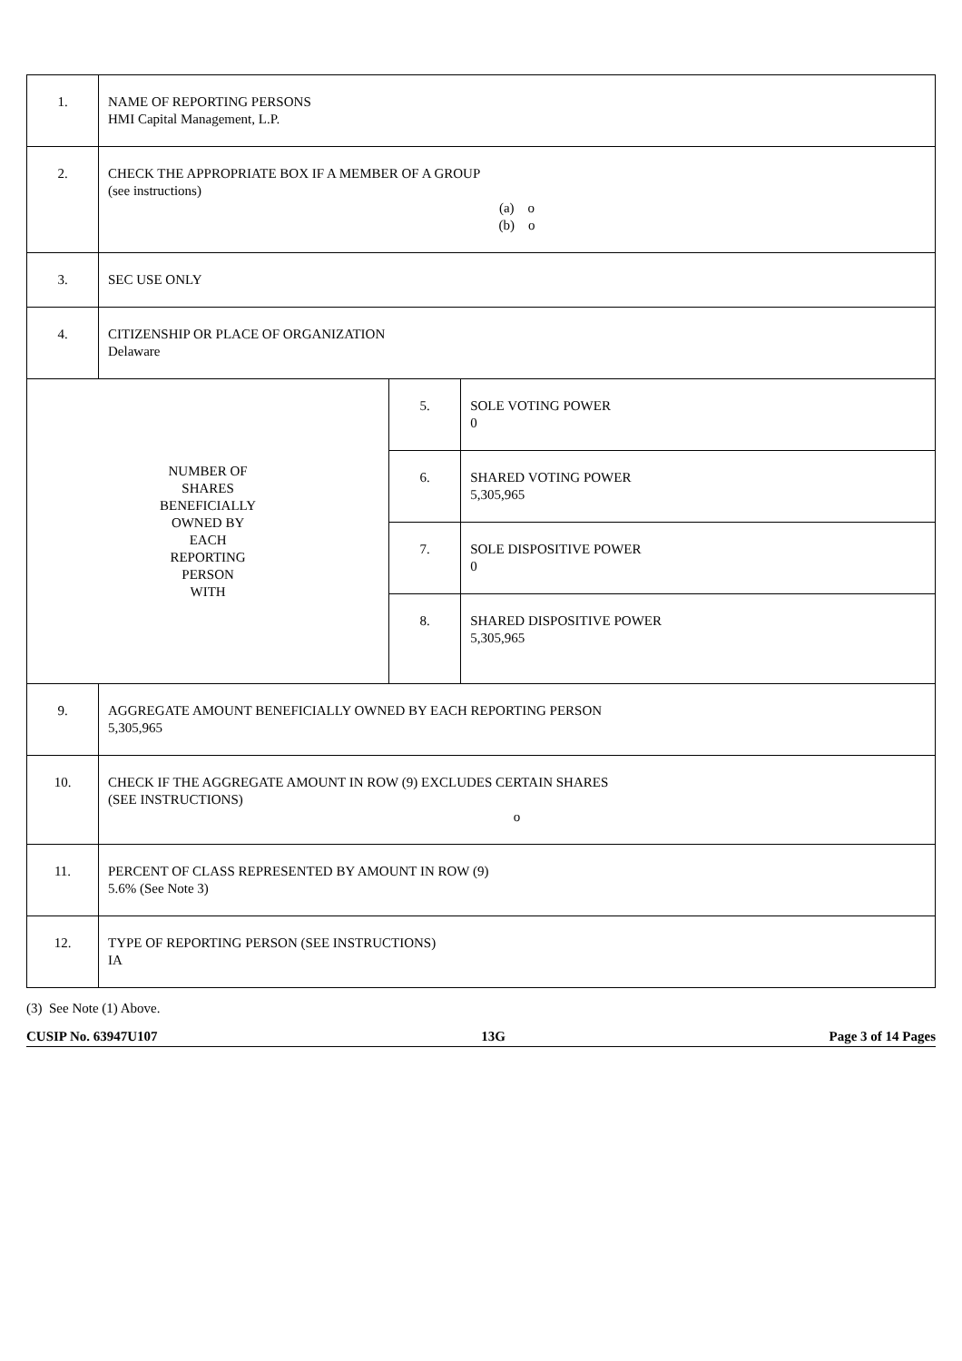| 1. | NAME OF REPORTING PERSONS HMI Capital Management, L.P. | | |
| 2. | CHECK THE APPROPRIATE BOX IF A MEMBER OF A GROUP (see instructions) (a) o (b) o | | |
| 3. | SEC USE ONLY | | |
| 4. | CITIZENSHIP OR PLACE OF ORGANIZATION Delaware | | |
| NUMBER OF SHARES BENEFICIALLY OWNED BY EACH REPORTING PERSON WITH | | 5. | SOLE VOTING POWER 0 |
| | | 6. | SHARED VOTING POWER 5,305,965 |
| | | 7. | SOLE DISPOSITIVE POWER 0 |
| | | 8. | SHARED DISPOSITIVE POWER 5,305,965 |
| 9. | AGGREGATE AMOUNT BENEFICIALLY OWNED BY EACH REPORTING PERSON 5,305,965 | | |
| 10. | CHECK IF THE AGGREGATE AMOUNT IN ROW (9) EXCLUDES CERTAIN SHARES (SEE INSTRUCTIONS) o | | |
| 11. | PERCENT OF CLASS REPRESENTED BY AMOUNT IN ROW (9) 5.6% (See Note 3) | | |
| 12. | TYPE OF REPORTING PERSON (SEE INSTRUCTIONS) IA | | |
(3) See Note (1) Above.
CUSIP No. 63947U107 13G Page 3 of 14 Pages